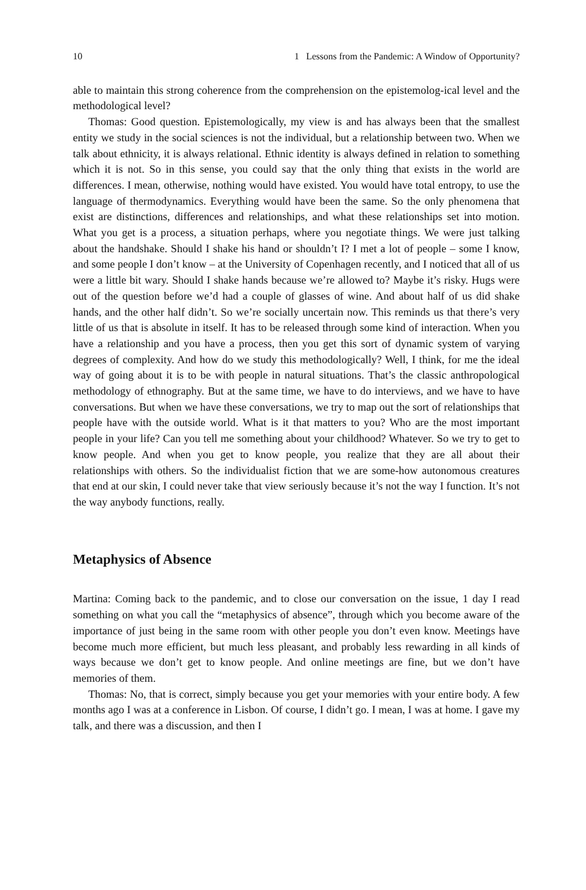10 1 Lessons from the Pandemic: A Window of Opportunity?
able to maintain this strong coherence from the comprehension on the epistemolog-ical level and the methodological level?
Thomas: Good question. Epistemologically, my view is and has always been that the smallest entity we study in the social sciences is not the individual, but a relationship between two. When we talk about ethnicity, it is always relational. Ethnic identity is always defined in relation to something which it is not. So in this sense, you could say that the only thing that exists in the world are differences. I mean, otherwise, nothing would have existed. You would have total entropy, to use the language of thermodynamics. Everything would have been the same. So the only phenomena that exist are distinctions, differences and relationships, and what these relationships set into motion. What you get is a process, a situation perhaps, where you negotiate things. We were just talking about the handshake. Should I shake his hand or shouldn’t I? I met a lot of people – some I know, and some people I don’t know – at the University of Copenhagen recently, and I noticed that all of us were a little bit wary. Should I shake hands because we’re allowed to? Maybe it’s risky. Hugs were out of the question before we’d had a couple of glasses of wine. And about half of us did shake hands, and the other half didn’t. So we’re socially uncertain now. This reminds us that there’s very little of us that is absolute in itself. It has to be released through some kind of interaction. When you have a relationship and you have a process, then you get this sort of dynamic system of varying degrees of complexity. And how do we study this methodologically? Well, I think, for me the ideal way of going about it is to be with people in natural situations. That’s the classic anthropological methodology of ethnography. But at the same time, we have to do interviews, and we have to have conversations. But when we have these conversations, we try to map out the sort of relationships that people have with the outside world. What is it that matters to you? Who are the most important people in your life? Can you tell me something about your childhood? Whatever. So we try to get to know people. And when you get to know people, you realize that they are all about their relationships with others. So the individualist fiction that we are some-how autonomous creatures that end at our skin, I could never take that view seriously because it’s not the way I function. It’s not the way anybody functions, really.
Metaphysics of Absence
Martina: Coming back to the pandemic, and to close our conversation on the issue, 1 day I read something on what you call the “metaphysics of absence”, through which you become aware of the importance of just being in the same room with other people you don’t even know. Meetings have become much more efficient, but much less pleasant, and probably less rewarding in all kinds of ways because we don’t get to know people. And online meetings are fine, but we don’t have memories of them.
Thomas: No, that is correct, simply because you get your memories with your entire body. A few months ago I was at a conference in Lisbon. Of course, I didn’t go. I mean, I was at home. I gave my talk, and there was a discussion, and then I